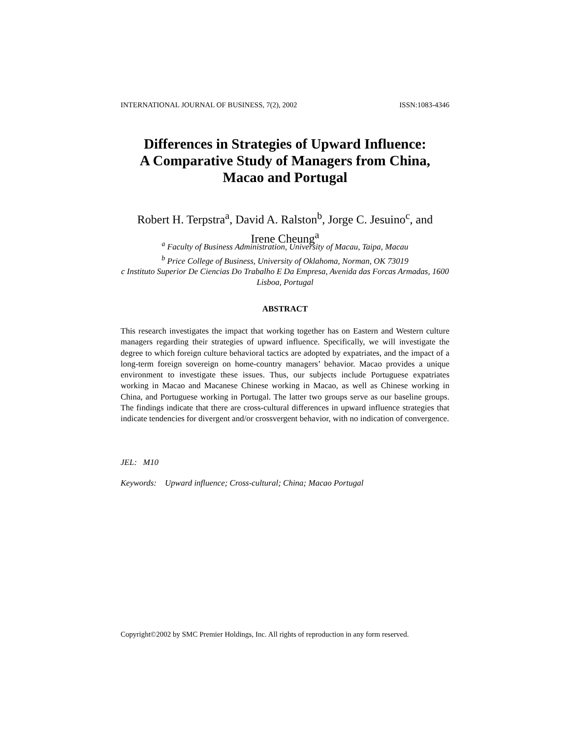INTERNATIONAL JOURNAL OF BUSINESS, 7(2), 2002 ISSN:1083-4346
Differences in Strategies of Upward Influence:
A Comparative Study of Managers from China,
Macao and Portugal
Robert H. Terpstra<sup>a</sup>, David A. Ralston<sup>b</sup>, Jorge C. Jesuino<sup>c</sup>, and
Irene Cheung<sup>a</sup>
<sup>a</sup> Faculty of Business Administration, University of Macau, Taipa, Macau
<sup>b</sup> Price College of Business, University of Oklahoma, Norman, OK 73019
c Instituto Superior De Ciencias Do Trabalho E Da Empresa, Avenida das Forcas Armadas, 1600 Lisboa, Portugal
ABSTRACT
This research investigates the impact that working together has on Eastern and Western culture managers regarding their strategies of upward influence. Specifically, we will investigate the degree to which foreign culture behavioral tactics are adopted by expatriates, and the impact of a long-term foreign sovereign on home-country managers’ behavior. Macao provides a unique environment to investigate these issues. Thus, our subjects include Portuguese expatriates working in Macao and Macanese Chinese working in Macao, as well as Chinese working in China, and Portuguese working in Portugal. The latter two groups serve as our baseline groups. The findings indicate that there are cross-cultural differences in upward influence strategies that indicate tendencies for divergent and/or crossvergent behavior, with no indication of convergence.
JEL: M10
Keywords: Upward influence; Cross-cultural; China; Macao Portugal
Copyright©2002 by SMC Premier Holdings, Inc. All rights of reproduction in any form reserved.